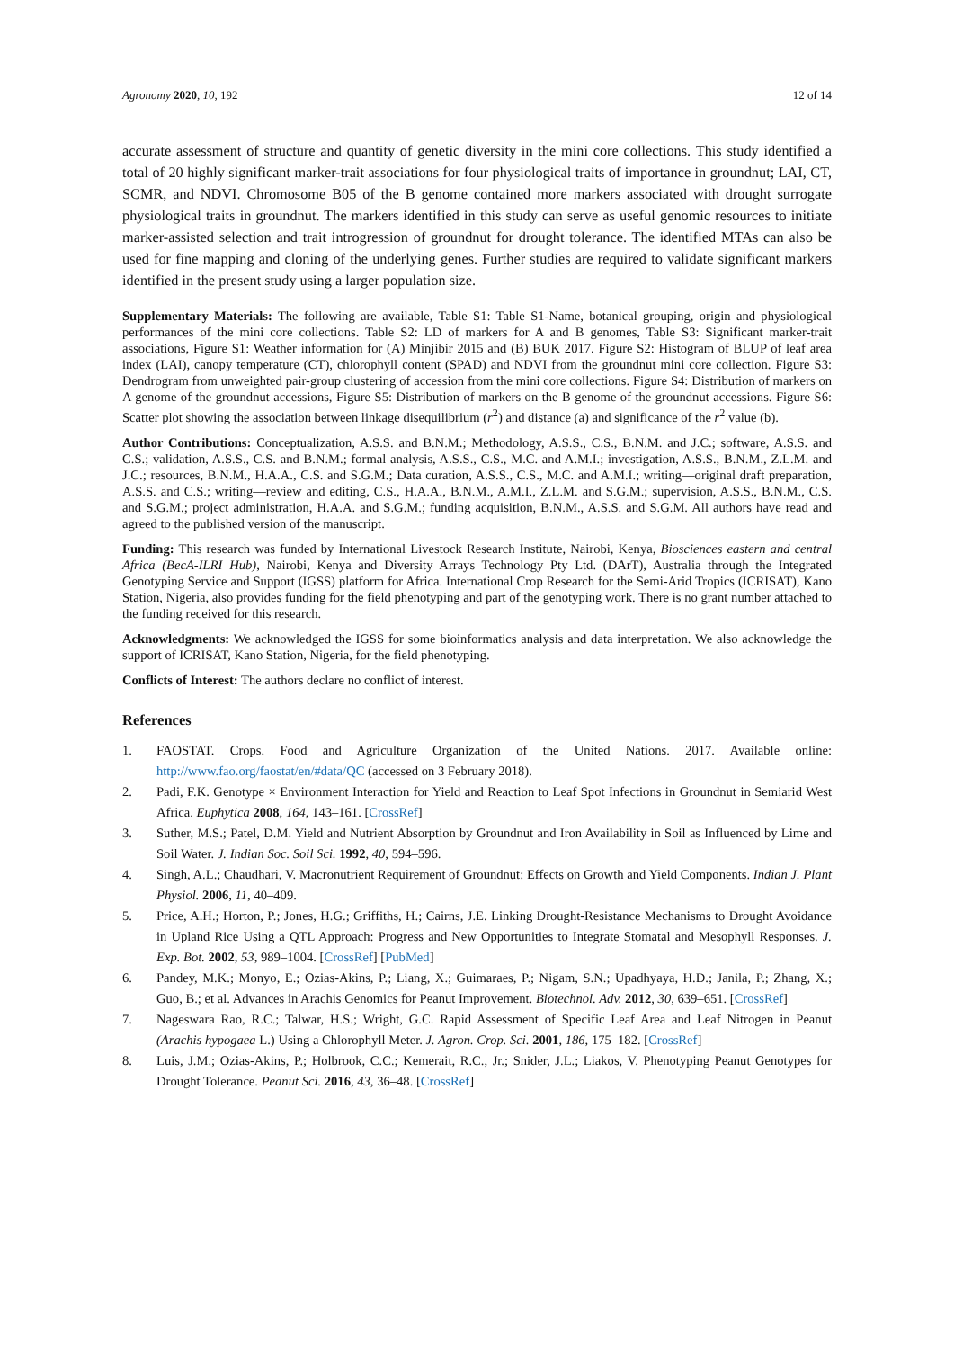Agronomy 2020, 10, 192 12 of 14
accurate assessment of structure and quantity of genetic diversity in the mini core collections. This study identified a total of 20 highly significant marker-trait associations for four physiological traits of importance in groundnut; LAI, CT, SCMR, and NDVI. Chromosome B05 of the B genome contained more markers associated with drought surrogate physiological traits in groundnut. The markers identified in this study can serve as useful genomic resources to initiate marker-assisted selection and trait introgression of groundnut for drought tolerance. The identified MTAs can also be used for fine mapping and cloning of the underlying genes. Further studies are required to validate significant markers identified in the present study using a larger population size.
Supplementary Materials: The following are available, Table S1: Table S1-Name, botanical grouping, origin and physiological performances of the mini core collections. Table S2: LD of markers for A and B genomes, Table S3: Significant marker-trait associations, Figure S1: Weather information for (A) Minjibir 2015 and (B) BUK 2017. Figure S2: Histogram of BLUP of leaf area index (LAI), canopy temperature (CT), chlorophyll content (SPAD) and NDVI from the groundnut mini core collection. Figure S3: Dendrogram from unweighted pair-group clustering of accession from the mini core collections. Figure S4: Distribution of markers on A genome of the groundnut accessions, Figure S5: Distribution of markers on the B genome of the groundnut accessions. Figure S6: Scatter plot showing the association between linkage disequilibrium (r<sup>2</sup>) and distance (a) and significance of the r<sup>2</sup> value (b).
Author Contributions: Conceptualization, A.S.S. and B.N.M.; Methodology, A.S.S., C.S., B.N.M. and J.C.; software, A.S.S. and C.S.; validation, A.S.S., C.S. and B.N.M.; formal analysis, A.S.S., C.S., M.C. and A.M.I.; investigation, A.S.S., B.N.M., Z.L.M. and J.C.; resources, B.N.M., H.A.A., C.S. and S.G.M.; Data curation, A.S.S., C.S., M.C. and A.M.I.; writing—original draft preparation, A.S.S. and C.S.; writing—review and editing, C.S., H.A.A., B.N.M., A.M.I., Z.L.M. and S.G.M.; supervision, A.S.S., B.N.M., C.S. and S.G.M.; project administration, H.A.A. and S.G.M.; funding acquisition, B.N.M., A.S.S. and S.G.M. All authors have read and agreed to the published version of the manuscript.
Funding: This research was funded by International Livestock Research Institute, Nairobi, Kenya, Biosciences eastern and central Africa (BecA-ILRI Hub), Nairobi, Kenya and Diversity Arrays Technology Pty Ltd. (DArT), Australia through the Integrated Genotyping Service and Support (IGSS) platform for Africa. International Crop Research for the Semi-Arid Tropics (ICRISAT), Kano Station, Nigeria, also provides funding for the field phenotyping and part of the genotyping work. There is no grant number attached to the funding received for this research.
Acknowledgments: We acknowledged the IGSS for some bioinformatics analysis and data interpretation. We also acknowledge the support of ICRISAT, Kano Station, Nigeria, for the field phenotyping.
Conflicts of Interest: The authors declare no conflict of interest.
References
1. FAOSTAT. Crops. Food and Agriculture Organization of the United Nations. 2017. Available online: http://www.fao.org/faostat/en/#data/QC (accessed on 3 February 2018).
2. Padi, F.K. Genotype × Environment Interaction for Yield and Reaction to Leaf Spot Infections in Groundnut in Semiarid West Africa. Euphytica 2008, 164, 143–161. [CrossRef]
3. Suther, M.S.; Patel, D.M. Yield and Nutrient Absorption by Groundnut and Iron Availability in Soil as Influenced by Lime and Soil Water. J. Indian Soc. Soil Sci. 1992, 40, 594–596.
4. Singh, A.L.; Chaudhari, V. Macronutrient Requirement of Groundnut: Effects on Growth and Yield Components. Indian J. Plant Physiol. 2006, 11, 40–409.
5. Price, A.H.; Horton, P.; Jones, H.G.; Griffiths, H.; Cairns, J.E. Linking Drought-Resistance Mechanisms to Drought Avoidance in Upland Rice Using a QTL Approach: Progress and New Opportunities to Integrate Stomatal and Mesophyll Responses. J. Exp. Bot. 2002, 53, 989–1004. [CrossRef] [PubMed]
6. Pandey, M.K.; Monyo, E.; Ozias-Akins, P.; Liang, X.; Guimaraes, P.; Nigam, S.N.; Upadhyaya, H.D.; Janila, P.; Zhang, X.; Guo, B.; et al. Advances in Arachis Genomics for Peanut Improvement. Biotechnol. Adv. 2012, 30, 639–651. [CrossRef]
7. Nageswara Rao, R.C.; Talwar, H.S.; Wright, G.C. Rapid Assessment of Specific Leaf Area and Leaf Nitrogen in Peanut (Arachis hypogaea L.) Using a Chlorophyll Meter. J. Agron. Crop. Sci. 2001, 186, 175–182. [CrossRef]
8. Luis, J.M.; Ozias-Akins, P.; Holbrook, C.C.; Kemerait, R.C., Jr.; Snider, J.L.; Liakos, V. Phenotyping Peanut Genotypes for Drought Tolerance. Peanut Sci. 2016, 43, 36–48. [CrossRef]